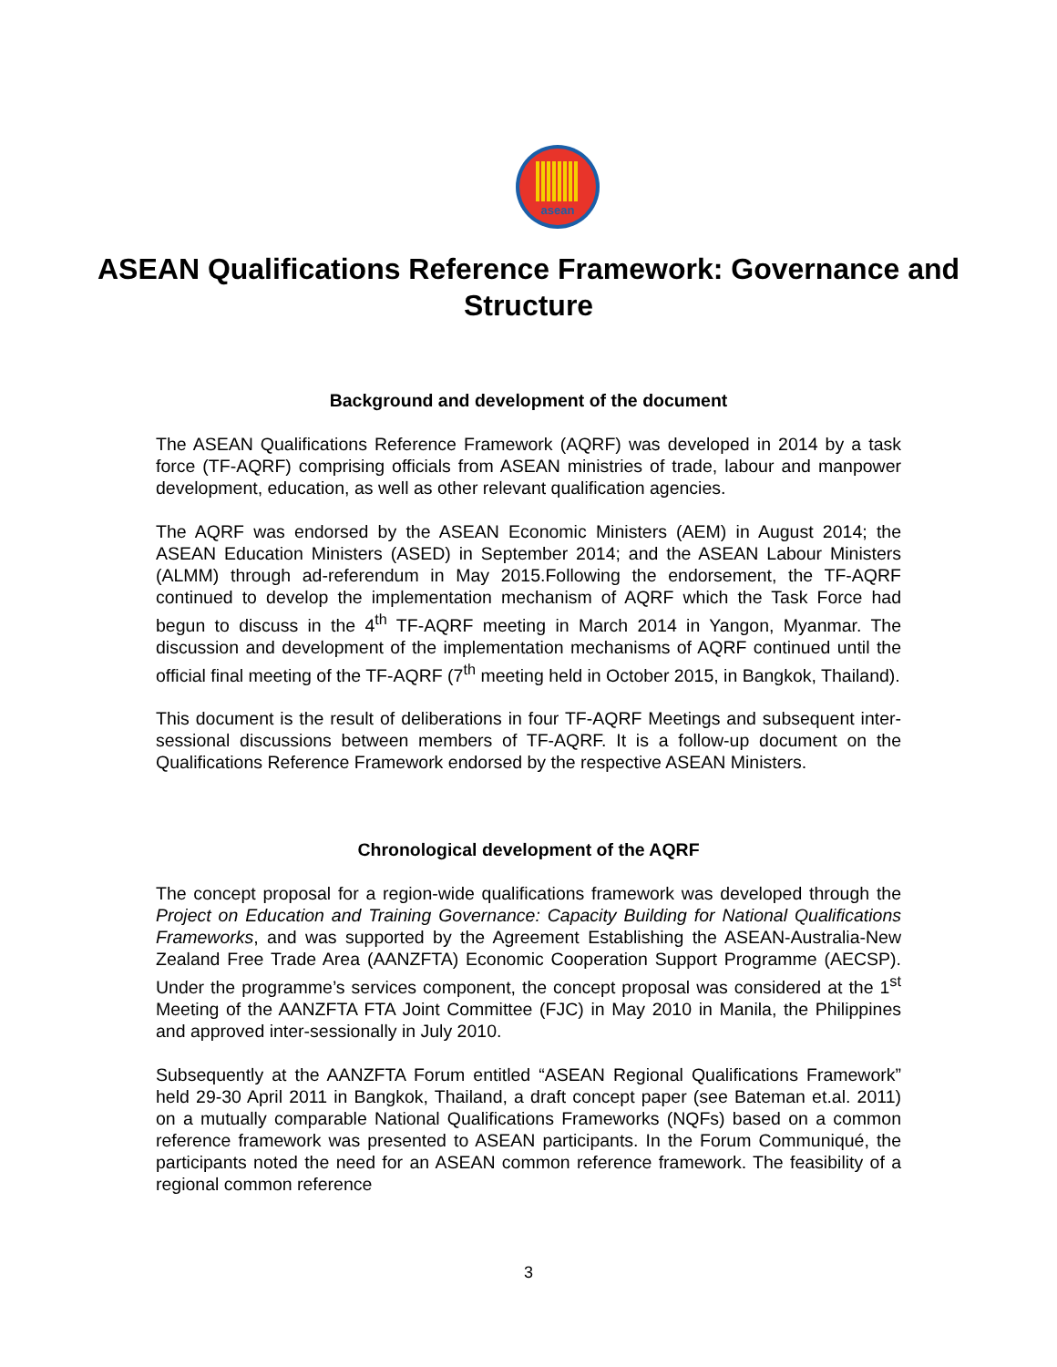asean
ASEAN Qualifications Reference Framework: Governance and Structure
Background and development of the document
The ASEAN Qualifications Reference Framework (AQRF) was developed in 2014 by a task force (TF-AQRF) comprising officials from ASEAN ministries of trade, labour and manpower development, education, as well as other relevant qualification agencies.
The AQRF was endorsed by the ASEAN Economic Ministers (AEM) in August 2014; the ASEAN Education Ministers (ASED) in September 2014; and the ASEAN Labour Ministers (ALMM) through ad-referendum in May 2015.Following the endorsement, the TF-AQRF continued to develop the implementation mechanism of AQRF which the Task Force had begun to discuss in the 4<sup>th</sup> TF-AQRF meeting in March 2014 in Yangon, Myanmar. The discussion and development of the implementation mechanisms of AQRF continued until the official final meeting of the TF-AQRF (7<sup>th</sup> meeting held in October 2015, in Bangkok, Thailand).
This document is the result of deliberations in four TF-AQRF Meetings and subsequent inter-sessional discussions between members of TF-AQRF. It is a follow-up document on the Qualifications Reference Framework endorsed by the respective ASEAN Ministers.
Chronological development of the AQRF
The concept proposal for a region-wide qualifications framework was developed through the Project on Education and Training Governance: Capacity Building for National Qualifications Frameworks, and was supported by the Agreement Establishing the ASEAN-Australia-New Zealand Free Trade Area (AANZFTA) Economic Cooperation Support Programme (AECSP). Under the programme’s services component, the concept proposal was considered at the 1<sup>st</sup> Meeting of the AANZFTA FTA Joint Committee (FJC) in May 2010 in Manila, the Philippines and approved inter-sessionally in July 2010.
Subsequently at the AANZFTA Forum entitled “ASEAN Regional Qualifications Framework” held 29-30 April 2011 in Bangkok, Thailand, a draft concept paper (see Bateman et.al. 2011) on a mutually comparable National Qualifications Frameworks (NQFs) based on a common reference framework was presented to ASEAN participants. In the Forum Communiqué, the participants noted the need for an ASEAN common reference framework. The feasibility of a regional common reference
3